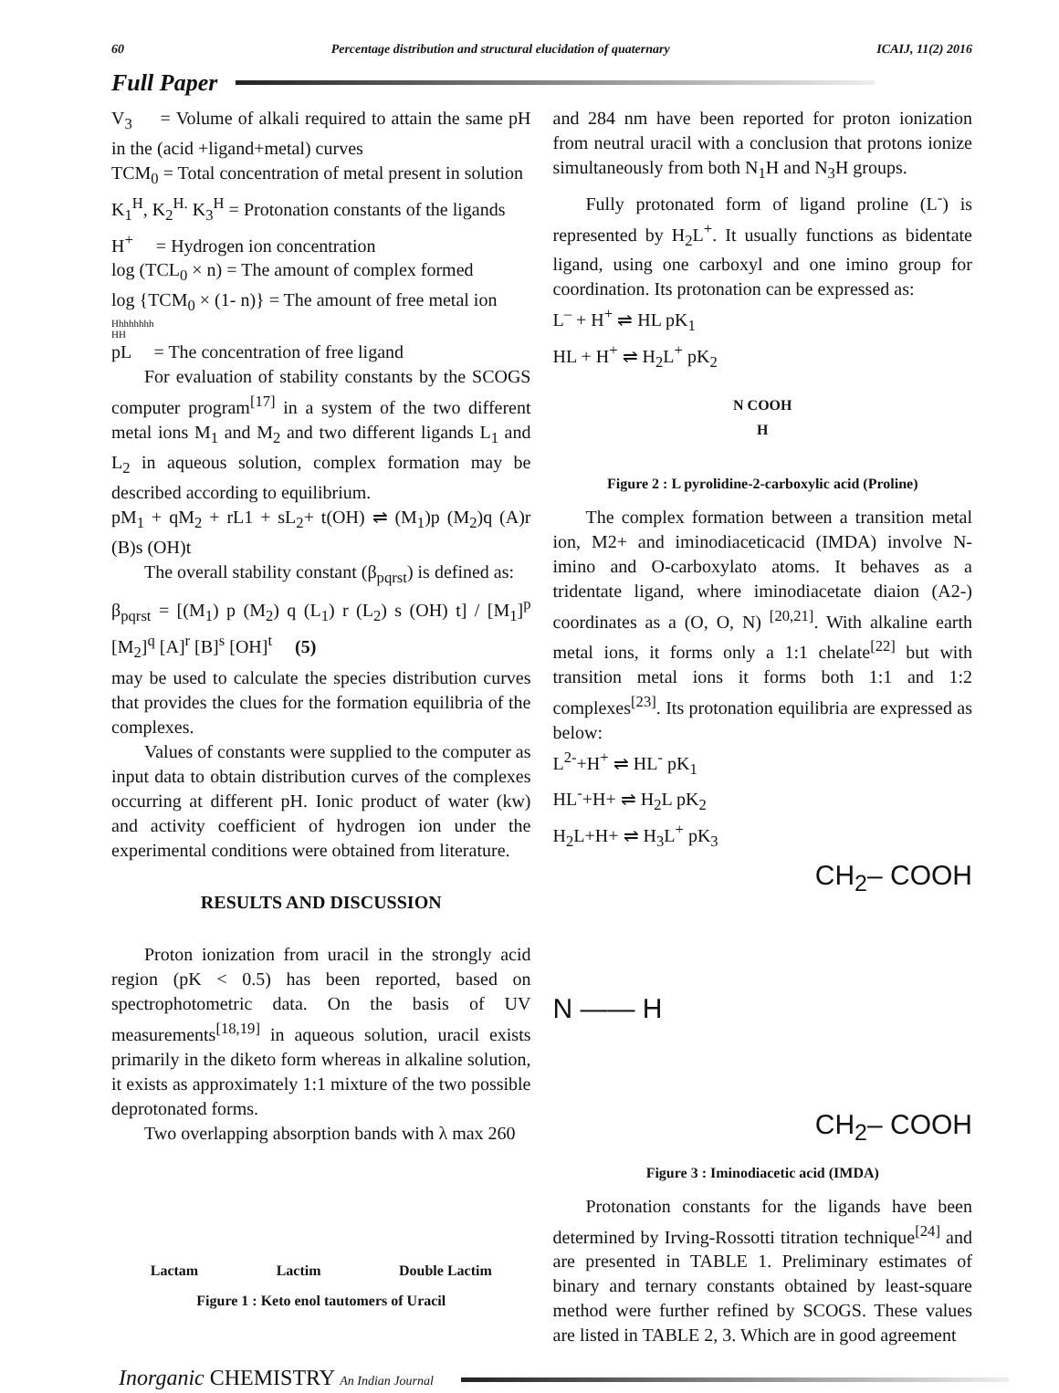60 Percentage distribution and structural elucidation of quaternary ICAIJ, 11(2) 2016
Full Paper
V<sub>3</sub> = Volume of alkali required to attain the same pH in the (acid +ligand+metal) curves
TCM<sub>0</sub> = Total concentration of metal present in solution
K<sub>1</sub><sup>H</sup>, K<sub>2</sub><sup>H.</sup> K<sub>3</sub><sup>H</sup> = Protonation constants of the ligands
H<sup>+</sup> = Hydrogen ion concentration
log (TCL<sub>0</sub> × n) = The amount of complex formed
log {TCM<sub>0</sub> × (1- n)} = The amount of free metal ion
Hhhhhhhh
HH
pL = The concentration of free ligand
For evaluation of stability constants by the SCOGS computer program<sup>[17]</sup> in a system of the two different metal ions M<sub>1</sub> and M<sub>2</sub> and two different ligands L<sub>1</sub> and L<sub>2</sub> in aqueous solution, complex formation may be described according to equilibrium.
pM<sub>1</sub> + qM<sub>2</sub> + rL1 + sL<sub>2</sub>+ t(OH) ⇌ (M<sub>1</sub>)p (M<sub>2</sub>)q (A)r (B)s (OH)t
The overall stability constant (β<sub>pqrst</sub>) is defined as:
β<sub>pqrst</sub> = [(M<sub>1</sub>) p (M<sub>2</sub>) q (L<sub>1</sub>) r (L<sub>2</sub>) s (OH) t] / [M<sub>1</sub>]<sup>p</sup> [M<sub>2</sub>]<sup>q</sup> [A]<sup>r</sup> [B]<sup>s</sup> [OH]<sup>t</sup> (5)
may be used to calculate the species distribution curves that provides the clues for the formation equilibria of the complexes.
Values of constants were supplied to the computer as input data to obtain distribution curves of the complexes occurring at different pH. Ionic product of water (kw) and activity coefficient of hydrogen ion under the experimental conditions were obtained from literature.
RESULTS AND DISCUSSION
Proton ionization from uracil in the strongly acid region (pK < 0.5) has been reported, based on spectrophotometric data. On the basis of UV measurements<sup>[18,19]</sup> in aqueous solution, uracil exists primarily in the diketo form whereas in alkaline solution, it exists as approximately 1:1 mixture of the two possible deprotonated forms.
Two overlapping absorption bands with λ max 260
Lactam Lactim Double Lactim
Figure 1 : Keto enol tautomers of Uracil
and 284 nm have been reported for proton ionization from neutral uracil with a conclusion that protons ionize simultaneously from both N<sub>1</sub>H and N<sub>3</sub>H groups.
Fully protonated form of ligand proline (L<sup>-</sup>) is represented by H<sub>2</sub>L<sup>+</sup>. It usually functions as bidentate ligand, using one carboxyl and one imino group for coordination. Its protonation can be expressed as:
L<sup>–</sup> + H<sup>+</sup> ⇌ HL pK<sub>1</sub>
HL + H<sup>+</sup> ⇌ H<sub>2</sub>L<sup>+</sup> pK<sub>2</sub>
N COOH
H
Figure 2 : L pyrolidine-2-carboxylic acid (Proline)
The complex formation between a transition metal ion, M2+ and iminodiaceticacid (IMDA) involve N-imino and O-carboxylato atoms. It behaves as a tridentate ligand, where iminodiacetate diaion (A2-) coordinates as a (O, O, N) <sup>[20,21]</sup>. With alkaline earth metal ions, it forms only a 1:1 chelate<sup>[22]</sup> but with transition metal ions it forms both 1:1 and 1:2 complexes<sup>[23]</sup>. Its protonation equilibria are expressed as below:
L<sup>2-</sup>+H<sup>+</sup> ⇌ HL<sup>-</sup> pK<sub>1</sub>
HL<sup>-</sup>+H+ ⇌ H<sub>2</sub>L pK<sub>2</sub>
H<sub>2</sub>L+H+ ⇌ H<sub>3</sub>L<sup>+</sup> pK<sub>3</sub>
CH<sub>2</sub>– COOH
N —— H
CH<sub>2</sub>– COOH
Figure 3 : Iminodiacetic acid (IMDA)
Protonation constants for the ligands have been determined by Irving-Rossotti titration technique<sup>[24]</sup> and are presented in TABLE 1. Preliminary estimates of binary and ternary constants obtained by least-square method were further refined by SCOGS. These values are listed in TABLE 2, 3. Which are in good agreement
Inorganic CHEMISTRY An Indian Journal